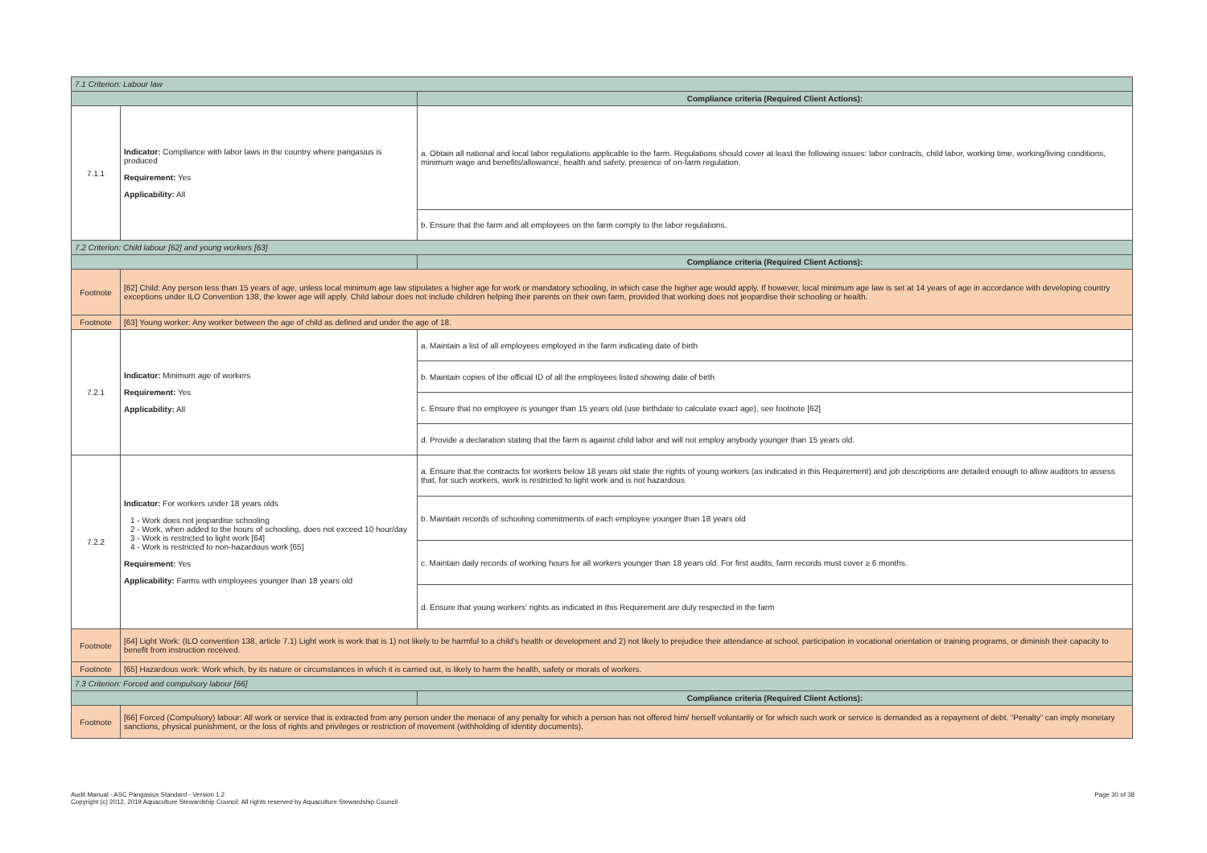| 7.1 Criterion: Labour law | | |
| | | Compliance criteria (Required Client Actions): |
| 7.1.1 | Indicator: Compliance with labor laws in the country where pangasius is produced Requirement: Yes Applicability: All | a. Obtain all national and local labor regulations applicable to the farm. Regulations should cover at least the following issues: labor contracts, child labor, working time, working/living conditions, minimum wage and benefits/allowance, health and safety, presence of on-farm regulation. |
| | | b. Ensure that the farm and all employees on the farm comply to the labor regulations. |
| 7.2 Criterion: Child labour [62] and young workers [63] | | |
| | | Compliance criteria (Required Client Actions): |
| Footnote | [62] Child: Any person less than 15 years of age, unless local minimum age law stipulates a higher age for work or mandatory schooling, in which case the higher age would apply. If however, local minimum age law is set at 14 years of age in accordance with developing country exceptions under ILO Convention 138, the lower age will apply. Child labour does not include children helping their parents on their own farm, provided that working does not jeopardise their schooling or health. | |
| Footnote | [63] Young worker: Any worker between the age of child as defined and under the age of 18. | |
| 7.2.1 | Indicator: Minimum age of workers Requirement: Yes Applicability: All | a. Maintain a list of all employees employed in the farm indicating date of birth |
| | | b. Maintain copies of the official ID of all the employees listed showing date of birth |
| | | c. Ensure that no employee is younger than 15 years old (use birthdate to calculate exact age), see footnote [62] |
| | | d. Provide a declaration stating that the farm is against child labor and will not employ anybody younger than 15 years old. |
| 7.2.2 | Indicator: For workers under 18 years olds 1 - Work does not jeopardise schooling 2 - Work, when added to the hours of schooling, does not exceed 10 hour/day 3 - Work is restricted to light work [64] 4 - Work is restricted to non-hazardous work [65] Requirement: Yes Applicability: Farms with employees younger than 18 years old | a. Ensure that the contracts for workers below 18 years old state the rights of young workers (as indicated in this Requirement) and job descriptions are detailed enough to allow auditors to assess that, for such workers, work is restricted to light work and is not hazardous |
| | | b. Maintain records of schooling commitments of each employee younger than 18 years old |
| | | c. Maintain daily records of working hours for all workers younger than 18 years old. For first audits, farm records must cover ≥ 6 months. |
| | | d. Ensure that young workers' rights as indicated in this Requirement are duly respected in the farm |
| Footnote | [64] Light Work: (ILO convention 138, article 7.1) Light work is work that is 1) not likely to be harmful to a child's health or development and 2) not likely to prejudice their attendance at school, participation in vocational orientation or training programs, or diminish their capacity to benefit from instruction received. | |
| Footnote | [65] Hazardous work: Work which, by its nature or circumstances in which it is carried out, is likely to harm the health, safety or morals of workers. | |
| 7.3 Criterion: Forced and compulsory labour [66] | | |
| | | Compliance criteria (Required Client Actions): |
| Footnote | [66] Forced (Compulsory) labour: All work or service that is extracted from any person under the menace of any penalty for which a person has not offered him/ herself voluntarily or for which such work or service is demanded as a repayment of debt. “Penalty” can imply monetary sanctions, physical punishment, or the loss of rights and privileges or restriction of movement (withholding of identity documents). | |
Audit Manual - ASC Pangasius Standard - Version 1.2
Copyright (c) 2012, 2019 Aquaculture Stewardship Council. All rights reserved by Aquaculture Stewardship Council
Page 30 of 38